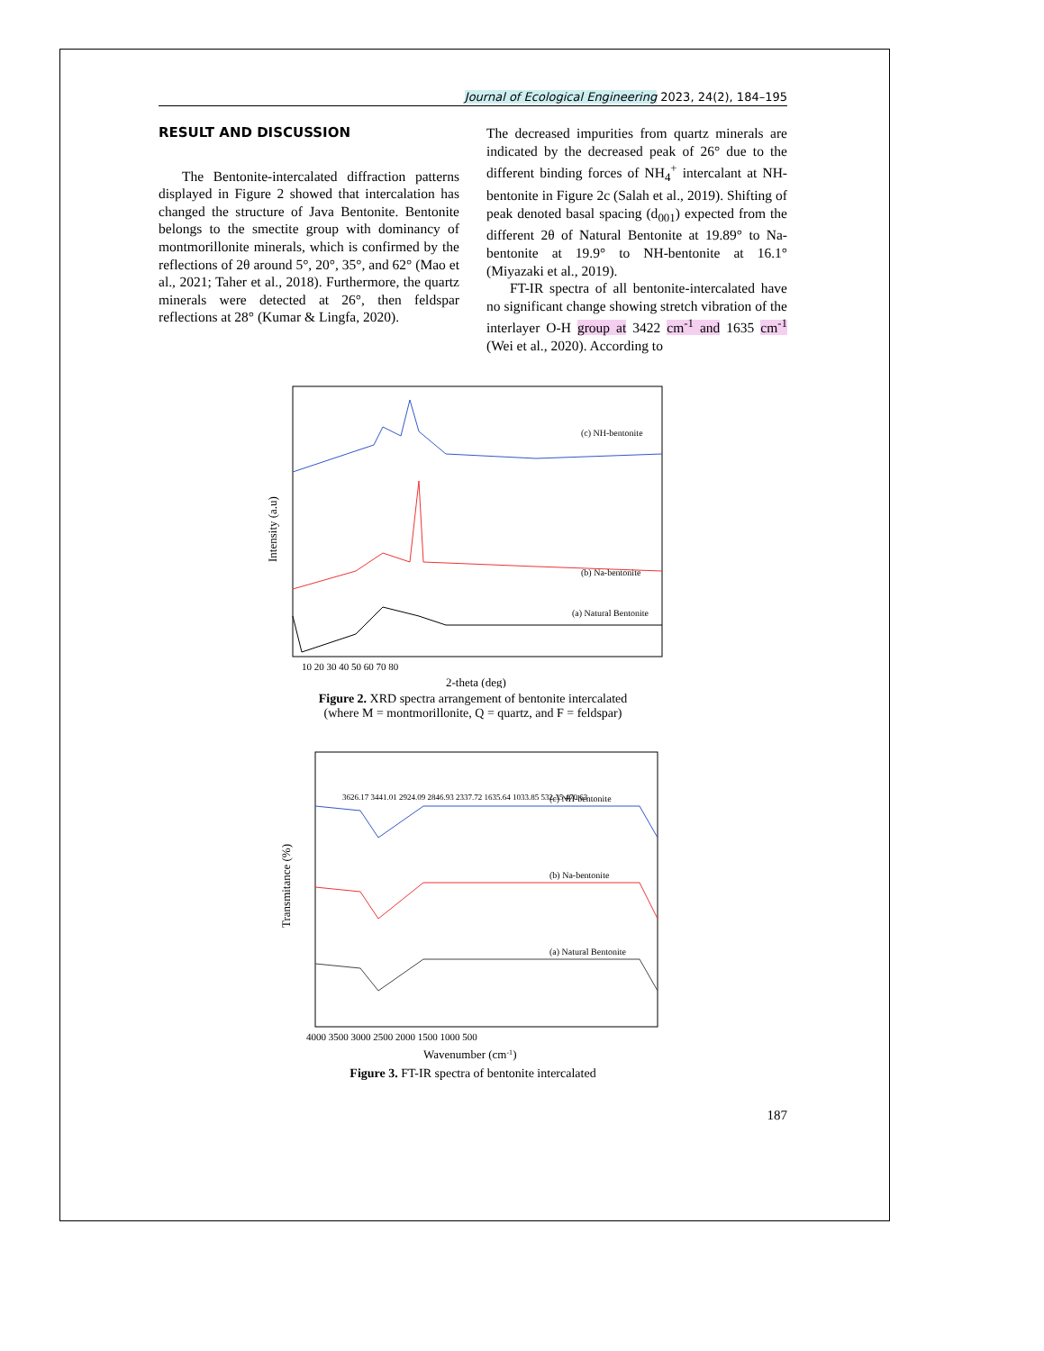Journal of Ecological Engineering 2023, 24(2), 184–195
RESULT AND DISCUSSION
The Bentonite-intercalated diffraction patterns displayed in Figure 2 showed that intercalation has changed the structure of Java Bentonite. Bentonite belongs to the smectite group with dominancy of montmorillonite minerals, which is confirmed by the reflections of 2θ around 5°, 20°, 35°, and 62° (Mao et al., 2021; Taher et al., 2018). Furthermore, the quartz minerals were detected at 26°, then feldspar reflections at 28° (Kumar & Lingfa, 2020).
The decreased impurities from quartz minerals are indicated by the decreased peak of 26° due to the different binding forces of NH<sub>4</sub><sup>+</sup> intercalant at NH-bentonite in Figure 2c (Salah et al., 2019). Shifting of peak denoted basal spacing (d<sub>001</sub>) expected from the different 2θ of Natural Bentonite at 19.89° to Na-bentonite at 19.9° to NH-bentonite at 16.1° (Miyazaki et al., 2019).
FT-IR spectra of all bentonite-intercalated have no significant change showing stretch vibration of the interlayer O-H group at 3422 cm<sup>-1</sup> and 1635 cm<sup>-1</sup> (Wei et al., 2020). According to
Intensity (a.u)
(c) NH-bentonite
(b) Na-bentonite
(a) Natural Bentonite
10 20 30 40 50 60 70 80
2-theta (deg)
Figure 2. XRD spectra arrangement of bentonite intercalated
(where M = montmorillonite, Q = quartz, and F = feldspar)
Transmitance (%)
(c) NH-bentonite
(b) Na-bentonite
(a) Natural Bentonite
3626.17 3441.01 2924.09 2846.93 2337.72 1635.64 1033.85 532.35 470.63
4000 3500 3000 2500 2000 1500 1000 500
Wavenumber (cm-1)
Figure 3. FT-IR spectra of bentonite intercalated
187